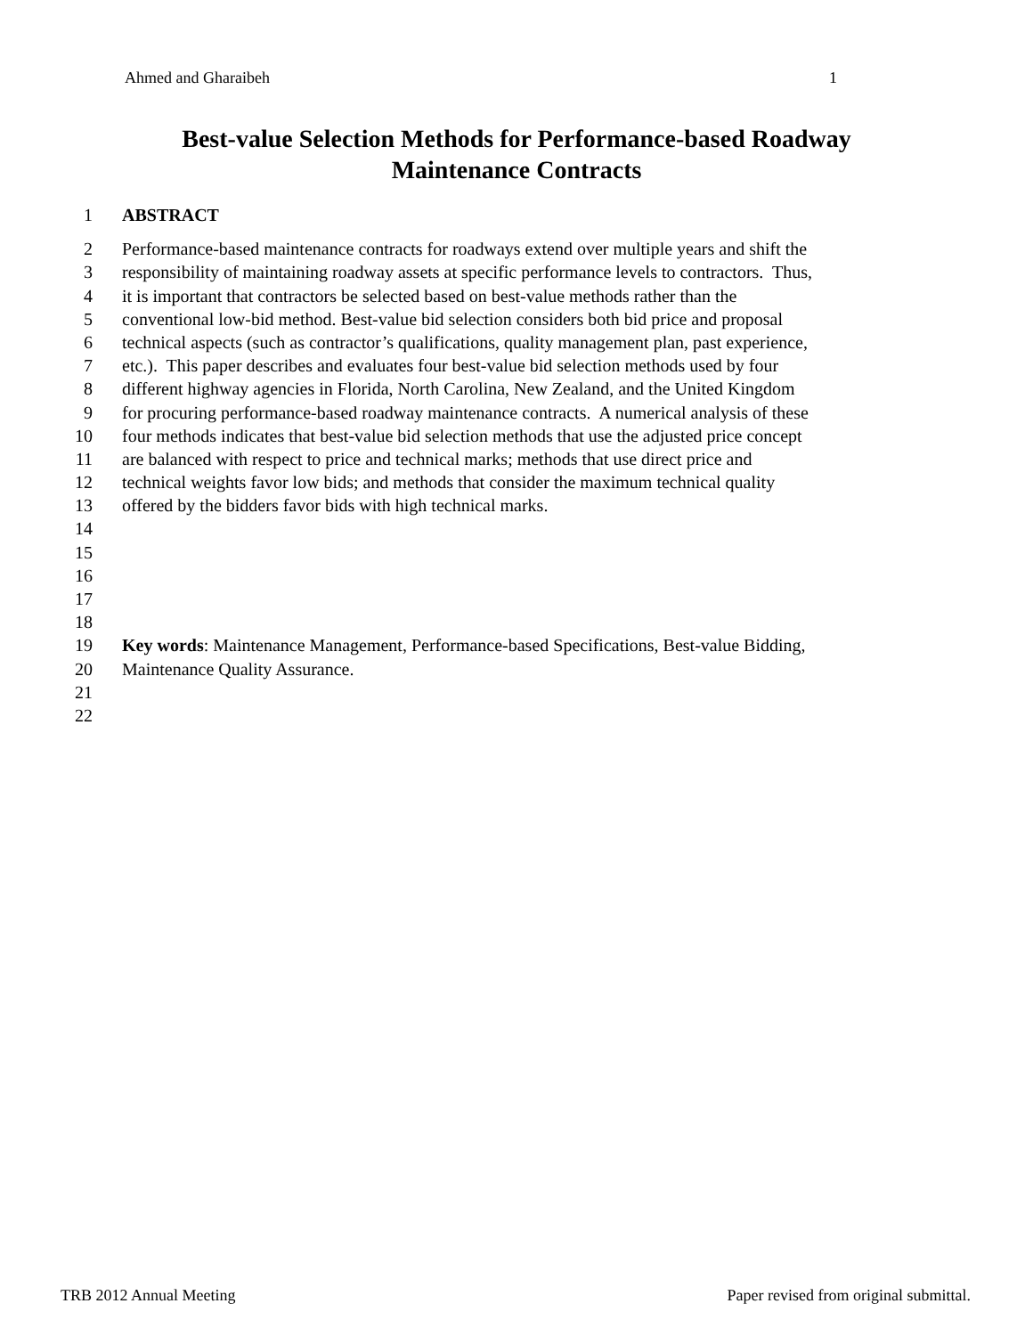Ahmed and Gharaibeh 1
Best-value Selection Methods for Performance-based Roadway
Maintenance Contracts
1 ABSTRACT
2 Performance-based maintenance contracts for roadways extend over multiple years and shift the
3 responsibility of maintaining roadway assets at specific performance levels to contractors. Thus,
4 it is important that contractors be selected based on best-value methods rather than the
5 conventional low-bid method. Best-value bid selection considers both bid price and proposal
6 technical aspects (such as contractor’s qualifications, quality management plan, past experience,
7 etc.). This paper describes and evaluates four best-value bid selection methods used by four
8 different highway agencies in Florida, North Carolina, New Zealand, and the United Kingdom
9 for procuring performance-based roadway maintenance contracts. A numerical analysis of these
10 four methods indicates that best-value bid selection methods that use the adjusted price concept
11 are balanced with respect to price and technical marks; methods that use direct price and
12 technical weights favor low bids; and methods that consider the maximum technical quality
13 offered by the bidders favor bids with high technical marks.
14
15
16
17
18
19 Key words: Maintenance Management, Performance-based Specifications, Best-value Bidding,
20 Maintenance Quality Assurance.
21
22
TRB 2012 Annual Meeting Paper revised from original submittal.